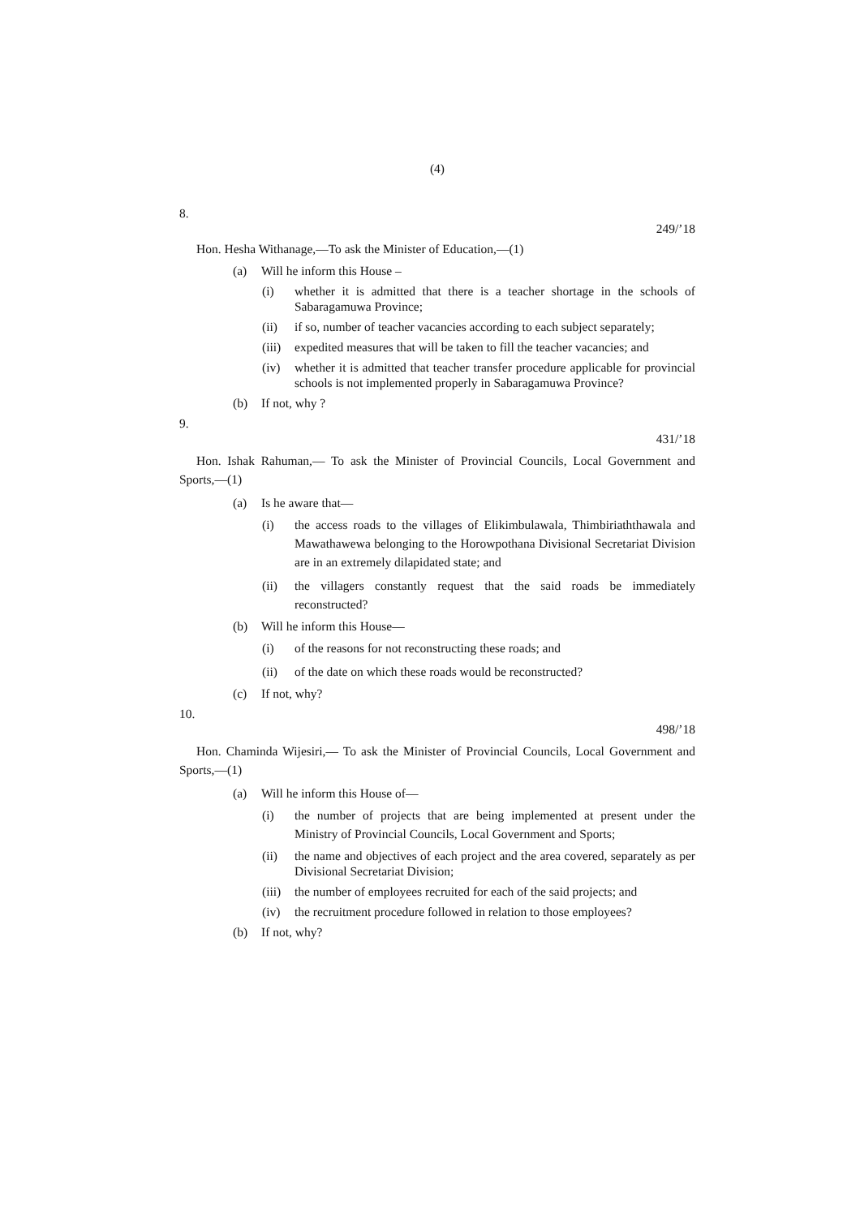(4)
8.
249/’18
Hon. Hesha Withanage,—To ask the Minister of Education,—(1)
(a) Will he inform this House –
(i) whether it is admitted that there is a teacher shortage in the schools of Sabaragamuwa Province;
(ii) if so, number of teacher vacancies according to each subject separately;
(iii) expedited measures that will be taken to fill the teacher vacancies; and
(iv) whether it is admitted that teacher transfer procedure applicable for provincial schools is not implemented properly in Sabaragamuwa Province?
(b) If not, why ?
9.
431/’18
Hon. Ishak Rahuman,— To ask the Minister of Provincial Councils, Local Government and Sports,—(1)
(a) Is he aware that—
(i) the access roads to the villages of Elikimbulawala, Thimbiriaththawala and Mawathawewa belonging to the Horowpothana Divisional Secretariat Division are in an extremely dilapidated state; and
(ii) the villagers constantly request that the said roads be immediately reconstructed?
(b) Will he inform this House—
(i) of the reasons for not reconstructing these roads; and
(ii) of the date on which these roads would be reconstructed?
(c) If not, why?
10.
498/’18
Hon. Chaminda Wijesiri,— To ask the Minister of Provincial Councils, Local Government and Sports,—(1)
(a) Will he inform this House of—
(i) the number of projects that are being implemented at present under the Ministry of Provincial Councils, Local Government and Sports;
(ii) the name and objectives of each project and the area covered, separately as per Divisional Secretariat Division;
(iii) the number of employees recruited for each of the said projects; and
(iv) the recruitment procedure followed in relation to those employees?
(b) If not, why?